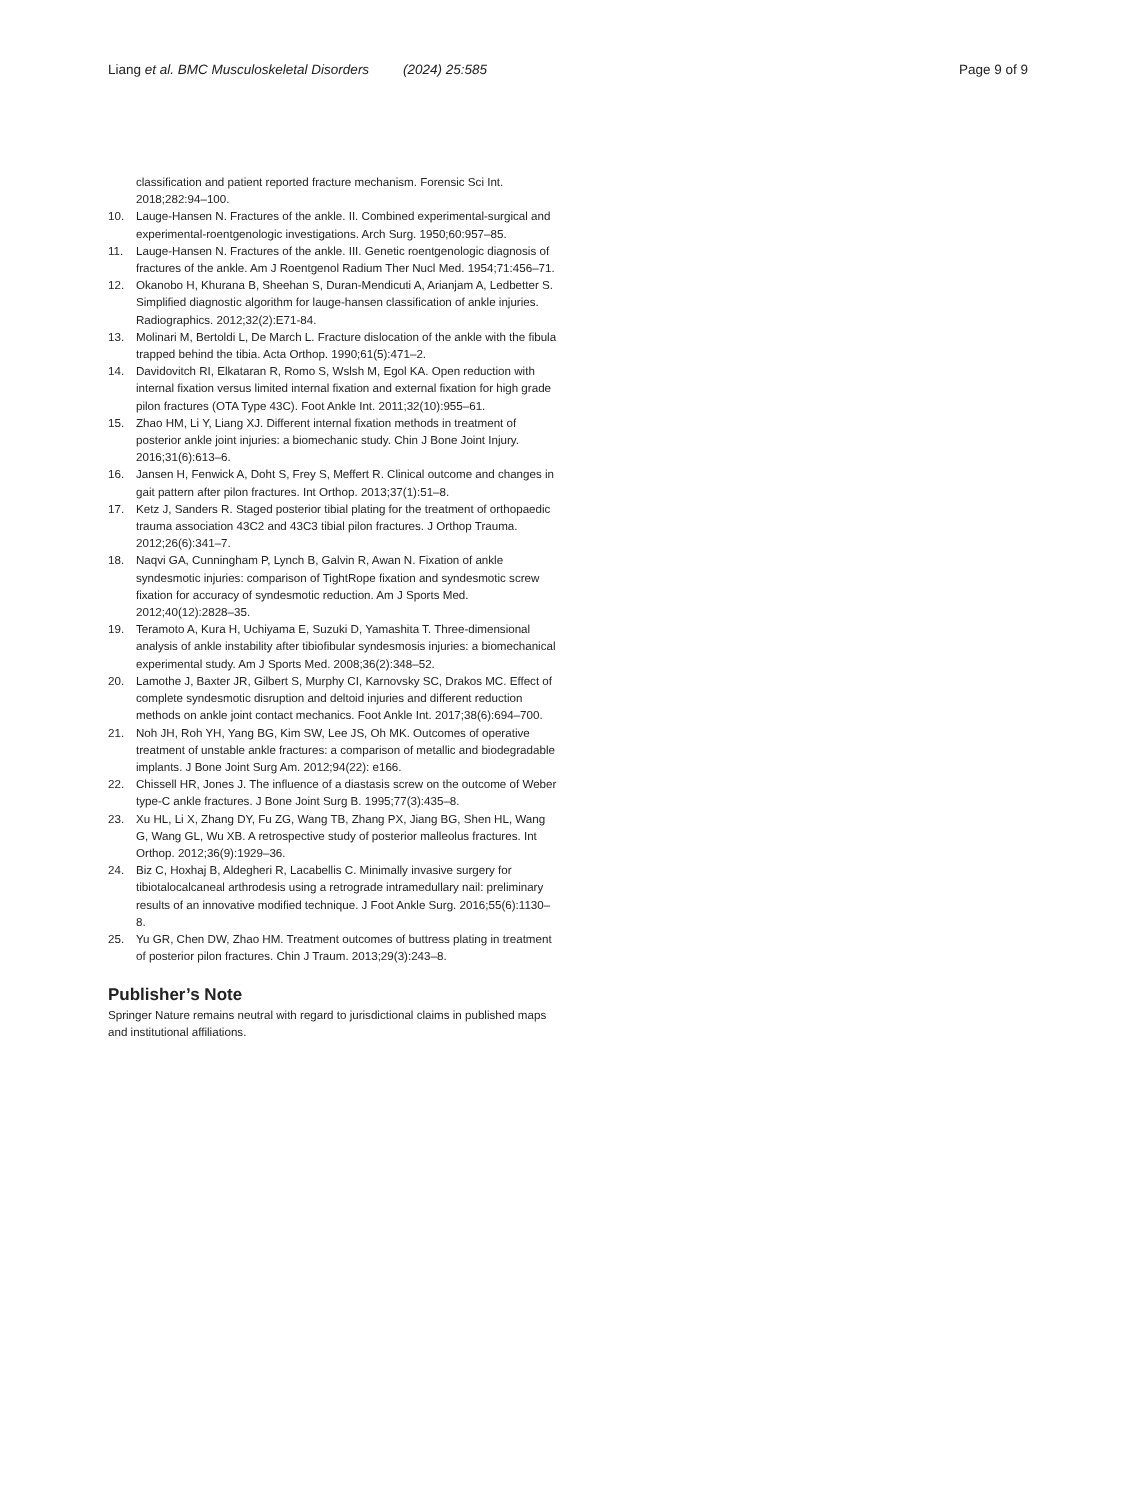Liang et al. BMC Musculoskeletal Disorders (2024) 25:585
Page 9 of 9
classification and patient reported fracture mechanism. Forensic Sci Int. 2018;282:94–100.
10. Lauge-Hansen N. Fractures of the ankle. II. Combined experimental-surgical and experimental-roentgenologic investigations. Arch Surg. 1950;60:957–85.
11. Lauge-Hansen N. Fractures of the ankle. III. Genetic roentgenologic diagnosis of fractures of the ankle. Am J Roentgenol Radium Ther Nucl Med. 1954;71:456–71.
12. Okanobo H, Khurana B, Sheehan S, Duran-Mendicuti A, Arianjam A, Ledbetter S. Simplified diagnostic algorithm for lauge-hansen classification of ankle injuries. Radiographics. 2012;32(2):E71-84.
13. Molinari M, Bertoldi L, De March L. Fracture dislocation of the ankle with the fibula trapped behind the tibia. Acta Orthop. 1990;61(5):471–2.
14. Davidovitch RI, Elkataran R, Romo S, Wslsh M, Egol KA. Open reduction with internal fixation versus limited internal fixation and external fixation for high grade pilon fractures (OTA Type 43C). Foot Ankle Int. 2011;32(10):955–61.
15. Zhao HM, Li Y, Liang XJ. Different internal fixation methods in treatment of posterior ankle joint injuries: a biomechanic study. Chin J Bone Joint Injury. 2016;31(6):613–6.
16. Jansen H, Fenwick A, Doht S, Frey S, Meffert R. Clinical outcome and changes in gait pattern after pilon fractures. Int Orthop. 2013;37(1):51–8.
17. Ketz J, Sanders R. Staged posterior tibial plating for the treatment of orthopaedic trauma association 43C2 and 43C3 tibial pilon fractures. J Orthop Trauma. 2012;26(6):341–7.
18. Naqvi GA, Cunningham P, Lynch B, Galvin R, Awan N. Fixation of ankle syndesmotic injuries: comparison of TightRope fixation and syndesmotic screw fixation for accuracy of syndesmotic reduction. Am J Sports Med. 2012;40(12):2828–35.
19. Teramoto A, Kura H, Uchiyama E, Suzuki D, Yamashita T. Three-dimensional analysis of ankle instability after tibiofibular syndesmosis injuries: a biomechanical experimental study. Am J Sports Med. 2008;36(2):348–52.
20. Lamothe J, Baxter JR, Gilbert S, Murphy CI, Karnovsky SC, Drakos MC. Effect of complete syndesmotic disruption and deltoid injuries and different reduction methods on ankle joint contact mechanics. Foot Ankle Int. 2017;38(6):694–700.
21. Noh JH, Roh YH, Yang BG, Kim SW, Lee JS, Oh MK. Outcomes of operative treatment of unstable ankle fractures: a comparison of metallic and biodegradable implants. J Bone Joint Surg Am. 2012;94(22): e166.
22. Chissell HR, Jones J. The influence of a diastasis screw on the outcome of Weber type-C ankle fractures. J Bone Joint Surg B. 1995;77(3):435–8.
23. Xu HL, Li X, Zhang DY, Fu ZG, Wang TB, Zhang PX, Jiang BG, Shen HL, Wang G, Wang GL, Wu XB. A retrospective study of posterior malleolus fractures. Int Orthop. 2012;36(9):1929–36.
24. Biz C, Hoxhaj B, Aldegheri R, Lacabellis C. Minimally invasive surgery for tibiotalocalcaneal arthrodesis using a retrograde intramedullary nail: preliminary results of an innovative modified technique. J Foot Ankle Surg. 2016;55(6):1130–8.
25. Yu GR, Chen DW, Zhao HM. Treatment outcomes of buttress plating in treatment of posterior pilon fractures. Chin J Traum. 2013;29(3):243–8.
Publisher’s Note
Springer Nature remains neutral with regard to jurisdictional claims in published maps and institutional affiliations.